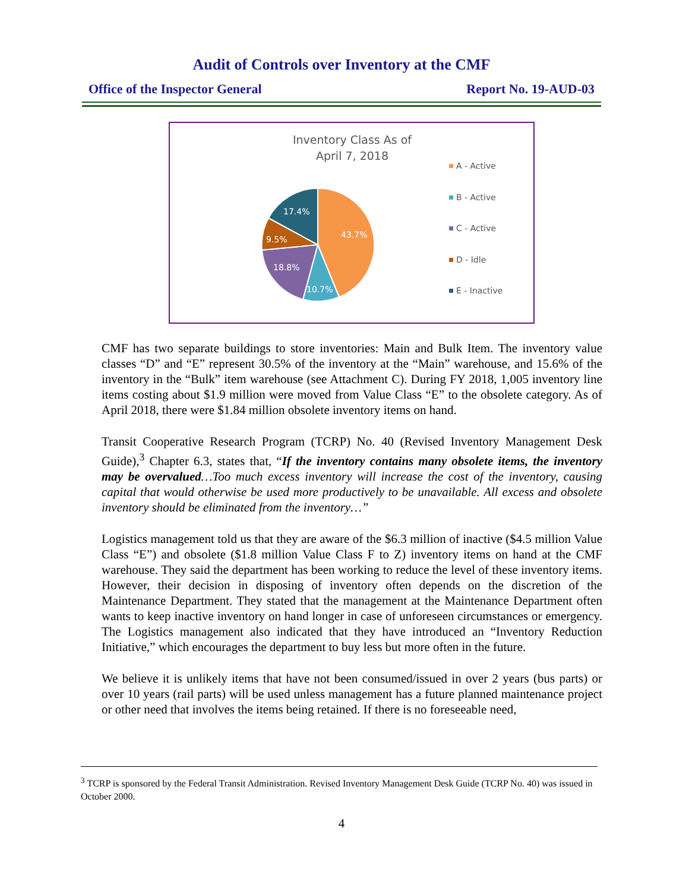Audit of Controls over Inventory at the CMF
Office of the Inspector General Report No. 19-AUD-03
Inventory Class As of
April 7, 2018
43.7%
10.7%
18.8%
9.5%
17.4%
A - Active
B - Active
C - Active
D - Idle
E - Inactive
CMF has two separate buildings to store inventories: Main and Bulk Item. The inventory value classes “D” and “E” represent 30.5% of the inventory at the “Main” warehouse, and 15.6% of the inventory in the “Bulk” item warehouse (see Attachment C). During FY 2018, 1,005 inventory line items costing about $1.9 million were moved from Value Class “E” to the obsolete category. As of April 2018, there were $1.84 million obsolete inventory items on hand.
Transit Cooperative Research Program (TCRP) No. 40 (Revised Inventory Management Desk Guide),<sup>3</sup> Chapter 6.3, states that, “If the inventory contains many obsolete items, the inventory may be overvalued…Too much excess inventory will increase the cost of the inventory, causing capital that would otherwise be used more productively to be unavailable. All excess and obsolete inventory should be eliminated from the inventory…”
Logistics management told us that they are aware of the $6.3 million of inactive ($4.5 million Value Class “E”) and obsolete ($1.8 million Value Class F to Z) inventory items on hand at the CMF warehouse. They said the department has been working to reduce the level of these inventory items. However, their decision in disposing of inventory often depends on the discretion of the Maintenance Department. They stated that the management at the Maintenance Department often wants to keep inactive inventory on hand longer in case of unforeseen circumstances or emergency. The Logistics management also indicated that they have introduced an “Inventory Reduction Initiative,” which encourages the department to buy less but more often in the future.
We believe it is unlikely items that have not been consumed/issued in over 2 years (bus parts) or over 10 years (rail parts) will be used unless management has a future planned maintenance project or other need that involves the items being retained. If there is no foreseeable need,
<sup>3</sup> TCRP is sponsored by the Federal Transit Administration. Revised Inventory Management Desk Guide (TCRP No. 40) was issued in October 2000.
4